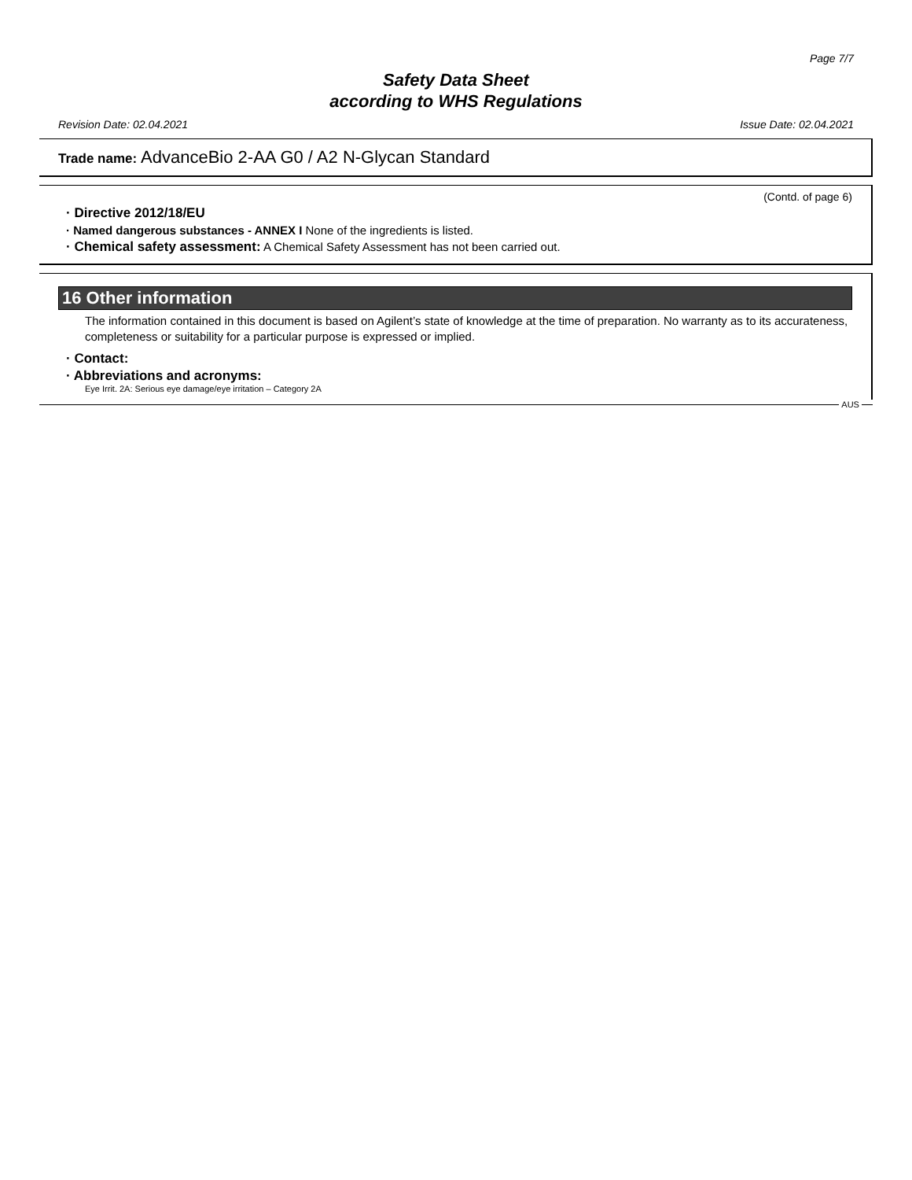Page 7/7
Safety Data Sheet
according to WHS Regulations
Revision Date: 02.04.2021 Issue Date: 02.04.2021
Trade name: AdvanceBio 2-AA G0 / A2 N-Glycan Standard
(Contd. of page 6)
· Directive 2012/18/EU
· Named dangerous substances - ANNEX I None of the ingredients is listed.
· Chemical safety assessment: A Chemical Safety Assessment has not been carried out.
16 Other information
The information contained in this document is based on Agilent’s state of knowledge at the time of preparation. No warranty as to its accurateness, completeness or suitability for a particular purpose is expressed or implied.
· Contact:
· Abbreviations and acronyms:
Eye Irrit. 2A: Serious eye damage/eye irritation – Category 2A
AUS